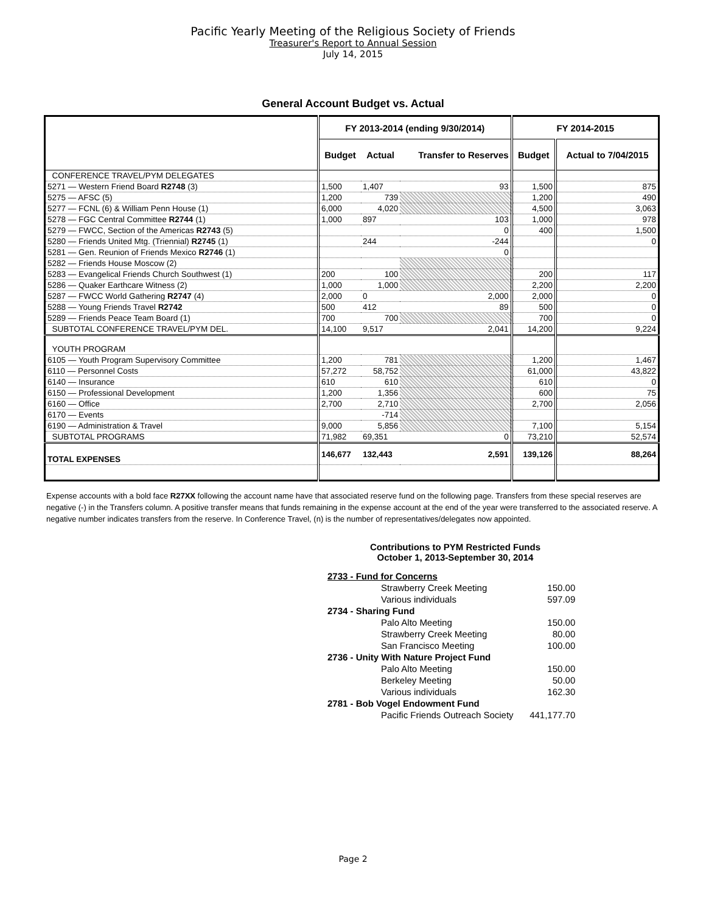Pacific Yearly Meeting of the Religious Society of Friends
Treasurer's Report to Annual Session
July 14, 2015
General Account Budget vs. Actual
| | FY 2013-2014 (ending 9/30/2014) | | | FY 2014-2015 | |
| --- | --- | --- | --- | --- | --- |
| | Budget | Actual | Transfer to Reserves | Budget | Actual to 7/04/2015 |
| CONFERENCE TRAVEL/PYM DELEGATES | | | | | |
| 5271 — Western Friend Board R2748 (3) | 1,500 | 1,407 | 93 | 1,500 | 875 |
| 5275 — AFSC (5) | 1,200 | 739 | | 1,200 | 490 |
| 5277 — FCNL (6) & William Penn House (1) | 6,000 | 4,020 | | 4,500 | 3,063 |
| 5278 — FGC Central Committee R2744 (1) | 1,000 | 897 | 103 | 1,000 | 978 |
| 5279 — FWCC, Section of the Americas R2743 (5) | | | 0 | 400 | 1,500 |
| 5280 — Friends United Mtg. (Triennial) R2745 (1) | | 244 | -244 | | 0 |
| 5281 — Gen. Reunion of Friends Mexico R2746 (1) | | | 0 | | |
| 5282 — Friends House Moscow (2) | | | | | |
| 5283 — Evangelical Friends Church Southwest (1) | 200 | 100 | | 200 | 117 |
| 5286 — Quaker Earthcare Witness (2) | 1,000 | 1,000 | | 2,200 | 2,200 |
| 5287 — FWCC World Gathering R2747 (4) | 2,000 | 0 | 2,000 | 2,000 | 0 |
| 5288 — Young Friends Travel R2742 | 500 | 412 | 89 | 500 | 0 |
| 5289 — Friends Peace Team Board (1) | 700 | 700 | | 700 | 0 |
| SUBTOTAL CONFERENCE TRAVEL/PYM DEL. | 14,100 | 9,517 | 2,041 | 14,200 | 9,224 |
| YOUTH PROGRAM | | | | | |
| 6105 — Youth Program Supervisory Committee | 1,200 | 781 | | 1,200 | 1,467 |
| 6110 — Personnel Costs | 57,272 | 58,752 | | 61,000 | 43,822 |
| 6140 — Insurance | 610 | 610 | | 610 | 0 |
| 6150 — Professional Development | 1,200 | 1,356 | | 600 | 75 |
| 6160 — Office | 2,700 | 2,710 | | 2,700 | 2,056 |
| 6170 — Events | | -714 | | | |
| 6190 — Administration & Travel | 9,000 | 5,856 | | 7,100 | 5,154 |
| SUBTOTAL PROGRAMS | 71,982 | 69,351 | 0 | 73,210 | 52,574 |
| TOTAL EXPENSES | 146,677 | 132,443 | 2,591 | 139,126 | 88,264 |
Expense accounts with a bold face R27XX following the account name have that associated reserve fund on the following page. Transfers from these special reserves are negative (-) in the Transfers column. A positive transfer means that funds remaining in the expense account at the end of the year were transferred to the associated reserve. A negative number indicates transfers from the reserve. In Conference Travel, (n) is the number of representatives/delegates now appointed.
Contributions to PYM Restricted Funds
October 1, 2013-September 30, 2014
| 2733 - Fund for Concerns | |
| Strawberry Creek Meeting | 150.00 |
| Various individuals | 597.09 |
| 2734 - Sharing Fund | |
| Palo Alto Meeting | 150.00 |
| Strawberry Creek Meeting | 80.00 |
| San Francisco Meeting | 100.00 |
| 2736 - Unity With Nature Project Fund | |
| Palo Alto Meeting | 150.00 |
| Berkeley Meeting | 50.00 |
| Various individuals | 162.30 |
| 2781 - Bob Vogel Endowment Fund | |
| Pacific Friends Outreach Society | 441,177.70 |
Page 2